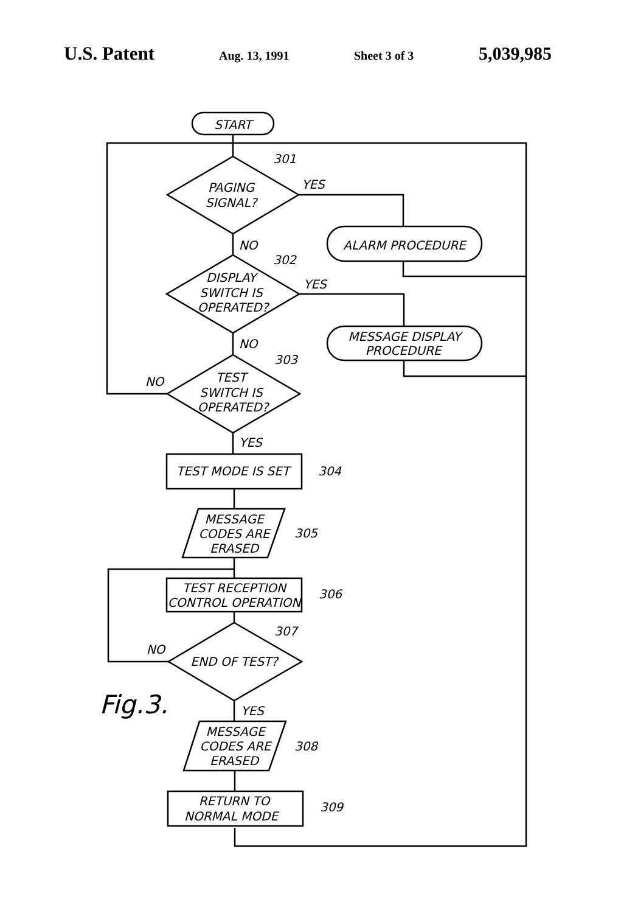U.S. Patent Aug. 13, 1991 Sheet 3 of 3 5,039,985
START
PAGING
SIGNAL?
301
YES
NO
ALARM PROCEDURE
DISPLAY
SWITCH IS
OPERATED?
302
YES
NO
MESSAGE DISPLAY
PROCEDURE
TEST
SWITCH IS
OPERATED?
303
NO
YES
TEST MODE IS SET
304
MESSAGE
CODES ARE
ERASED
305
TEST RECEPTION
CONTROL OPERATION
306
END OF TEST?
307
NO
Fig.3.
YES
MESSAGE
CODES ARE
ERASED
308
RETURN TO
NORMAL MODE
309